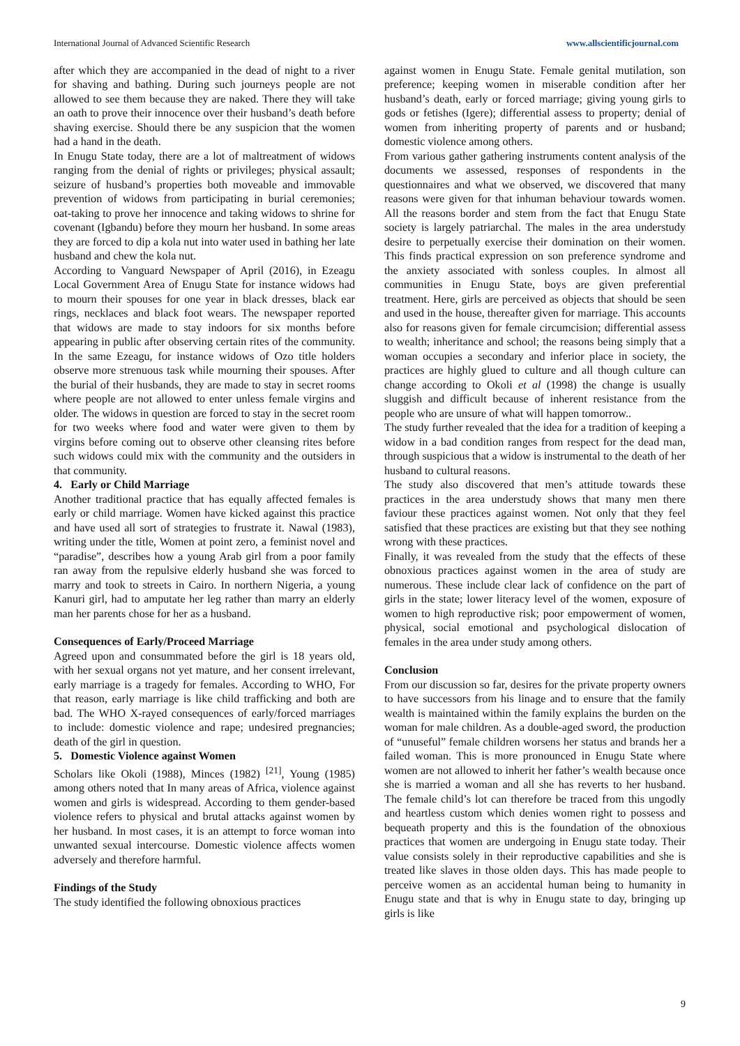International Journal of Advanced Scientific Research www.allscientificjournal.com
after which they are accompanied in the dead of night to a river for shaving and bathing. During such journeys people are not allowed to see them because they are naked. There they will take an oath to prove their innocence over their husband’s death before shaving exercise. Should there be any suspicion that the women had a hand in the death.
In Enugu State today, there are a lot of maltreatment of widows ranging from the denial of rights or privileges; physical assault; seizure of husband’s properties both moveable and immovable prevention of widows from participating in burial ceremonies; oat-taking to prove her innocence and taking widows to shrine for covenant (Igbandu) before they mourn her husband. In some areas they are forced to dip a kola nut into water used in bathing her late husband and chew the kola nut.
According to Vanguard Newspaper of April (2016), in Ezeagu Local Government Area of Enugu State for instance widows had to mourn their spouses for one year in black dresses, black ear rings, necklaces and black foot wears. The newspaper reported that widows are made to stay indoors for six months before appearing in public after observing certain rites of the community. In the same Ezeagu, for instance widows of Ozo title holders observe more strenuous task while mourning their spouses. After the burial of their husbands, they are made to stay in secret rooms where people are not allowed to enter unless female virgins and older. The widows in question are forced to stay in the secret room for two weeks where food and water were given to them by virgins before coming out to observe other cleansing rites before such widows could mix with the community and the outsiders in that community.
4. Early or Child Marriage
Another traditional practice that has equally affected females is early or child marriage. Women have kicked against this practice and have used all sort of strategies to frustrate it. Nawal (1983), writing under the title, Women at point zero, a feminist novel and “paradise”, describes how a young Arab girl from a poor family ran away from the repulsive elderly husband she was forced to marry and took to streets in Cairo. In northern Nigeria, a young Kanuri girl, had to amputate her leg rather than marry an elderly man her parents chose for her as a husband.
Consequences of Early/Proceed Marriage
Agreed upon and consummated before the girl is 18 years old, with her sexual organs not yet mature, and her consent irrelevant, early marriage is a tragedy for females. According to WHO, For that reason, early marriage is like child trafficking and both are bad. The WHO X-rayed consequences of early/forced marriages to include: domestic violence and rape; undesired pregnancies; death of the girl in question.
5. Domestic Violence against Women
Scholars like Okoli (1988), Minces (1982) <sup>[21]</sup>, Young (1985) among others noted that In many areas of Africa, violence against women and girls is widespread. According to them gender-based violence refers to physical and brutal attacks against women by her husband. In most cases, it is an attempt to force woman into unwanted sexual intercourse. Domestic violence affects women adversely and therefore harmful.
Findings of the Study
The study identified the following obnoxious practices
against women in Enugu State. Female genital mutilation, son preference; keeping women in miserable condition after her husband’s death, early or forced marriage; giving young girls to gods or fetishes (Igere); differential assess to property; denial of women from inheriting property of parents and or husband; domestic violence among others.
From various gather gathering instruments content analysis of the documents we assessed, responses of respondents in the questionnaires and what we observed, we discovered that many reasons were given for that inhuman behaviour towards women. All the reasons border and stem from the fact that Enugu State society is largely patriarchal. The males in the area understudy desire to perpetually exercise their domination on their women. This finds practical expression on son preference syndrome and the anxiety associated with sonless couples. In almost all communities in Enugu State, boys are given preferential treatment. Here, girls are perceived as objects that should be seen and used in the house, thereafter given for marriage. This accounts also for reasons given for female circumcision; differential assess to wealth; inheritance and school; the reasons being simply that a woman occupies a secondary and inferior place in society, the practices are highly glued to culture and all though culture can change according to Okoli et al (1998) the change is usually sluggish and difficult because of inherent resistance from the people who are unsure of what will happen tomorrow..
The study further revealed that the idea for a tradition of keeping a widow in a bad condition ranges from respect for the dead man, through suspicious that a widow is instrumental to the death of her husband to cultural reasons.
The study also discovered that men’s attitude towards these practices in the area understudy shows that many men there faviour these practices against women. Not only that they feel satisfied that these practices are existing but that they see nothing wrong with these practices.
Finally, it was revealed from the study that the effects of these obnoxious practices against women in the area of study are numerous. These include clear lack of confidence on the part of girls in the state; lower literacy level of the women, exposure of women to high reproductive risk; poor empowerment of women, physical, social emotional and psychological dislocation of females in the area under study among others.
Conclusion
From our discussion so far, desires for the private property owners to have successors from his linage and to ensure that the family wealth is maintained within the family explains the burden on the woman for male children. As a double-aged sword, the production of “unuseful” female children worsens her status and brands her a failed woman. This is more pronounced in Enugu State where women are not allowed to inherit her father’s wealth because once she is married a woman and all she has reverts to her husband. The female child’s lot can therefore be traced from this ungodly and heartless custom which denies women right to possess and bequeath property and this is the foundation of the obnoxious practices that women are undergoing in Enugu state today. Their value consists solely in their reproductive capabilities and she is treated like slaves in those olden days. This has made people to perceive women as an accidental human being to humanity in Enugu state and that is why in Enugu state to day, bringing up girls is like
9